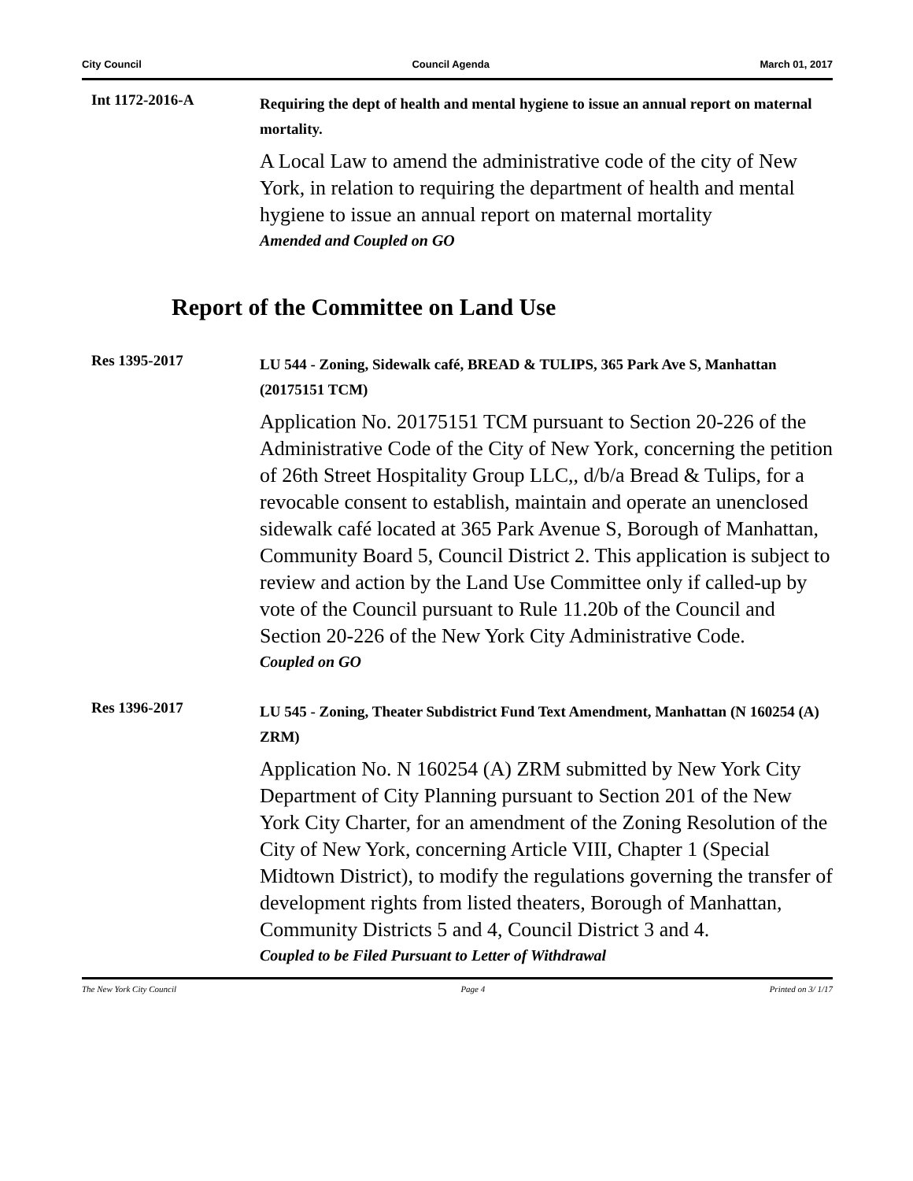City Council Council Agenda March 01, 2017
Int 1172-2016-A
Requiring the dept of health and mental hygiene to issue an annual report on maternal mortality.
A Local Law to amend the administrative code of the city of New York, in relation to requiring the department of health and mental hygiene to issue an annual report on maternal mortality
Amended and Coupled on GO
Report of the Committee on Land Use
Res 1395-2017
LU 544 - Zoning, Sidewalk café, BREAD & TULIPS, 365 Park Ave S, Manhattan (20175151 TCM)
Application No. 20175151 TCM pursuant to Section 20-226 of the Administrative Code of the City of New York, concerning the petition of 26th Street Hospitality Group LLC,, d/b/a Bread & Tulips, for a revocable consent to establish, maintain and operate an unenclosed sidewalk café located at 365 Park Avenue S, Borough of Manhattan, Community Board 5, Council District 2. This application is subject to review and action by the Land Use Committee only if called-up by vote of the Council pursuant to Rule 11.20b of the Council and Section 20-226 of the New York City Administrative Code.
Coupled on GO
Res 1396-2017
LU 545 - Zoning, Theater Subdistrict Fund Text Amendment, Manhattan (N 160254 (A) ZRM)
Application No. N 160254 (A) ZRM submitted by New York City Department of City Planning pursuant to Section 201 of the New York City Charter, for an amendment of the Zoning Resolution of the City of New York, concerning Article VIII, Chapter 1 (Special Midtown District), to modify the regulations governing the transfer of development rights from listed theaters, Borough of Manhattan, Community Districts 5 and 4, Council District 3 and 4.
Coupled to be Filed Pursuant to Letter of Withdrawal
The New York City Council Page 4 Printed on 3/ 1/17